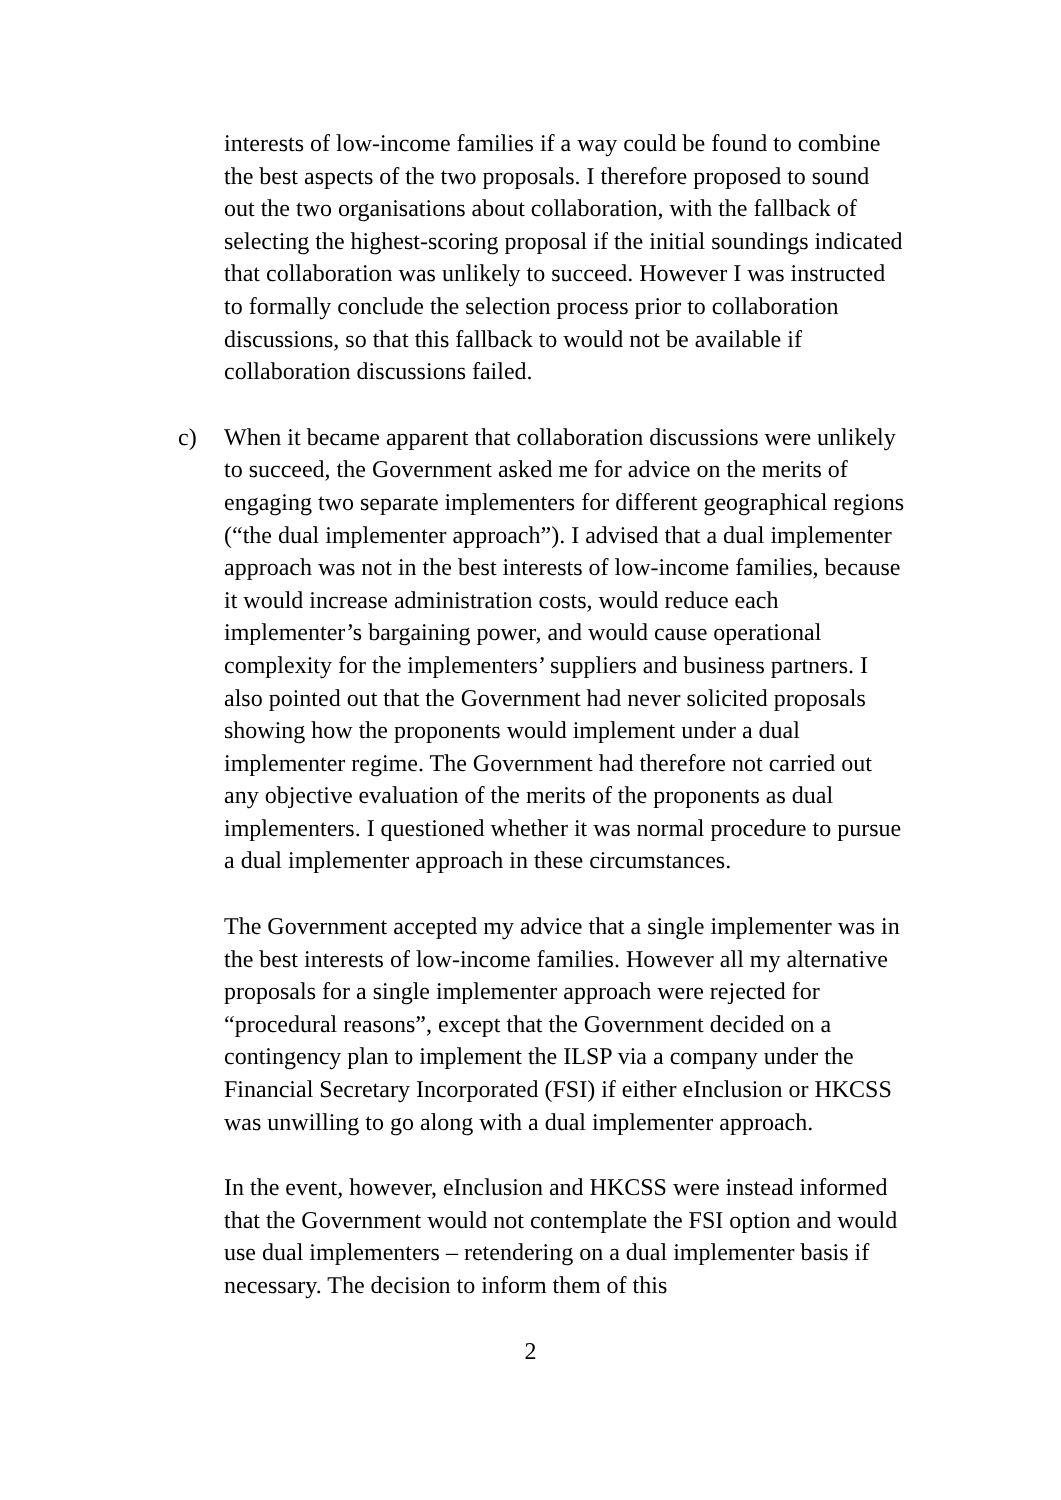interests of low-income families if a way could be found to combine the best aspects of the two proposals. I therefore proposed to sound out the two organisations about collaboration, with the fallback of selecting the highest-scoring proposal if the initial soundings indicated that collaboration was unlikely to succeed. However I was instructed to formally conclude the selection process prior to collaboration discussions, so that this fallback to would not be available if collaboration discussions failed.
c) When it became apparent that collaboration discussions were unlikely to succeed, the Government asked me for advice on the merits of engaging two separate implementers for different geographical regions (“the dual implementer approach”). I advised that a dual implementer approach was not in the best interests of low-income families, because it would increase administration costs, would reduce each implementer’s bargaining power, and would cause operational complexity for the implementers’ suppliers and business partners. I also pointed out that the Government had never solicited proposals showing how the proponents would implement under a dual implementer regime. The Government had therefore not carried out any objective evaluation of the merits of the proponents as dual implementers. I questioned whether it was normal procedure to pursue a dual implementer approach in these circumstances.
The Government accepted my advice that a single implementer was in the best interests of low-income families. However all my alternative proposals for a single implementer approach were rejected for “procedural reasons”, except that the Government decided on a contingency plan to implement the ILSP via a company under the Financial Secretary Incorporated (FSI) if either eInclusion or HKCSS was unwilling to go along with a dual implementer approach.
In the event, however, eInclusion and HKCSS were instead informed that the Government would not contemplate the FSI option and would use dual implementers – retendering on a dual implementer basis if necessary. The decision to inform them of this
2